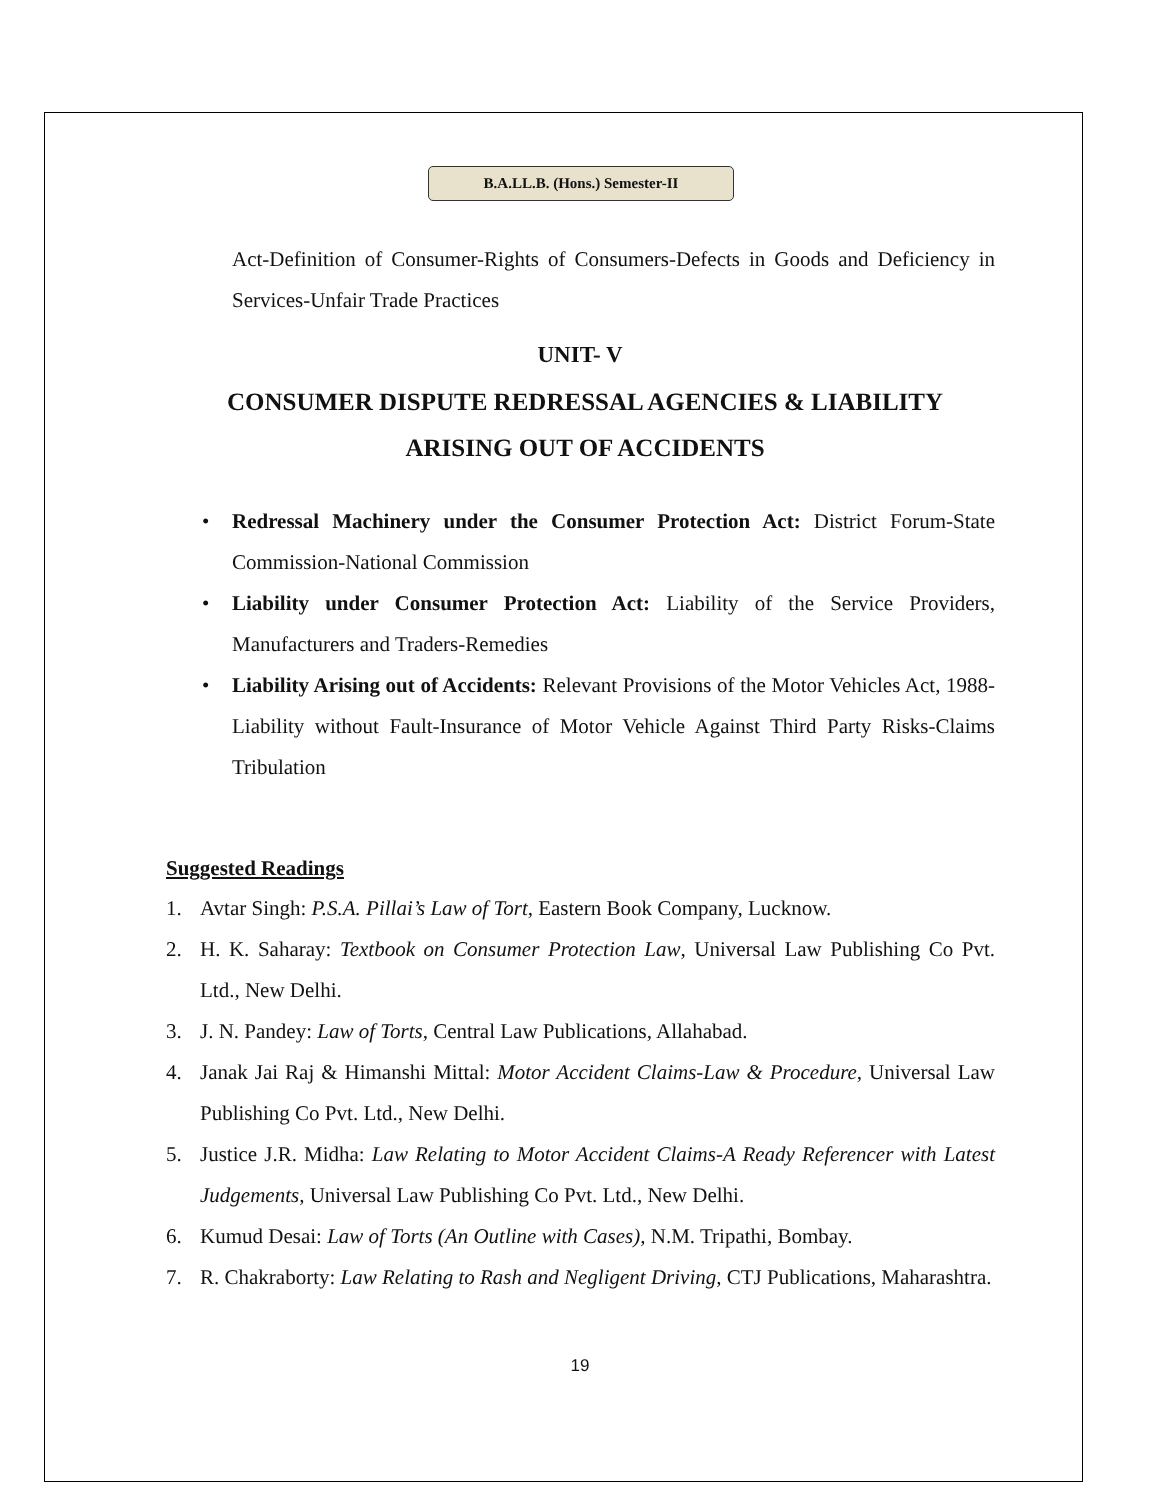B.A.LL.B. (Hons.) Semester-II
Act-Definition of Consumer-Rights of Consumers-Defects in Goods and Deficiency in Services-Unfair Trade Practices
UNIT- V
CONSUMER DISPUTE REDRESSAL AGENCIES & LIABILITY ARISING OUT OF ACCIDENTS
Redressal Machinery under the Consumer Protection Act: District Forum-State Commission-National Commission
Liability under Consumer Protection Act: Liability of the Service Providers, Manufacturers and Traders-Remedies
Liability Arising out of Accidents: Relevant Provisions of the Motor Vehicles Act, 1988-Liability without Fault-Insurance of Motor Vehicle Against Third Party Risks-Claims Tribulation
Suggested Readings
1. Avtar Singh: P.S.A. Pillai’s Law of Tort, Eastern Book Company, Lucknow.
2. H. K. Saharay: Textbook on Consumer Protection Law, Universal Law Publishing Co Pvt. Ltd., New Delhi.
3. J. N. Pandey: Law of Torts, Central Law Publications, Allahabad.
4. Janak Jai Raj & Himanshi Mittal: Motor Accident Claims-Law & Procedure, Universal Law Publishing Co Pvt. Ltd., New Delhi.
5. Justice J.R. Midha: Law Relating to Motor Accident Claims-A Ready Referencer with Latest Judgements, Universal Law Publishing Co Pvt. Ltd., New Delhi.
6. Kumud Desai: Law of Torts (An Outline with Cases), N.M. Tripathi, Bombay.
7. R. Chakraborty: Law Relating to Rash and Negligent Driving, CTJ Publications, Maharashtra.
19